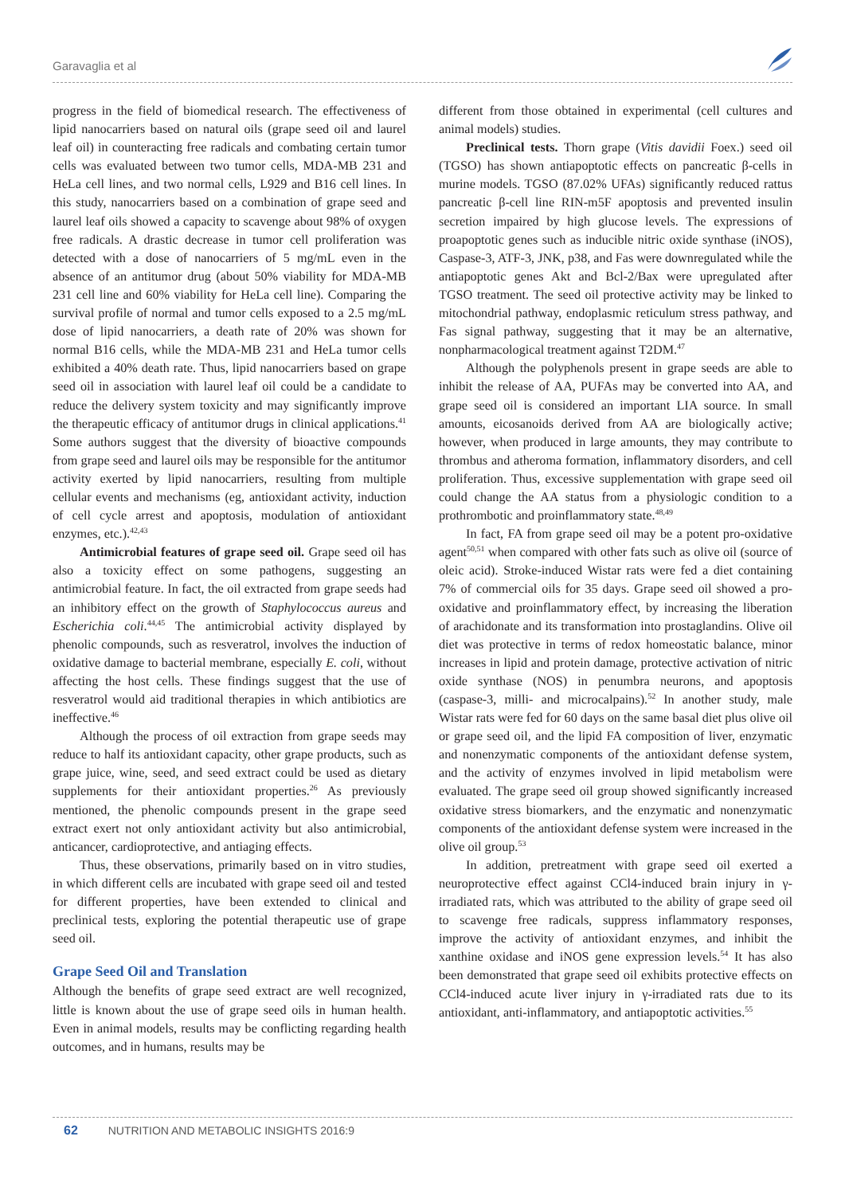Garavaglia et al
progress in the field of biomedical research. The effectiveness of lipid nanocarriers based on natural oils (grape seed oil and laurel leaf oil) in counteracting free radicals and combating certain tumor cells was evaluated between two tumor cells, MDA-MB 231 and HeLa cell lines, and two normal cells, L929 and B16 cell lines. In this study, nanocarriers based on a combination of grape seed and laurel leaf oils showed a capacity to scavenge about 98% of oxygen free radicals. A drastic decrease in tumor cell proliferation was detected with a dose of nanocarriers of 5 mg/mL even in the absence of an antitumor drug (about 50% viability for MDA-MB 231 cell line and 60% viability for HeLa cell line). Comparing the survival profile of normal and tumor cells exposed to a 2.5 mg/mL dose of lipid nanocarriers, a death rate of 20% was shown for normal B16 cells, while the MDA-MB 231 and HeLa tumor cells exhibited a 40% death rate. Thus, lipid nanocarriers based on grape seed oil in association with laurel leaf oil could be a candidate to reduce the delivery system toxicity and may significantly improve the therapeutic efficacy of antitumor drugs in clinical applications.<sup>41</sup> Some authors suggest that the diversity of bioactive compounds from grape seed and laurel oils may be responsible for the antitumor activity exerted by lipid nanocarriers, resulting from multiple cellular events and mechanisms (eg, antioxidant activity, induction of cell cycle arrest and apoptosis, modulation of antioxidant enzymes, etc.).<sup>42,43</sup>
Antimicrobial features of grape seed oil. Grape seed oil has also a toxicity effect on some pathogens, suggesting an antimicrobial feature. In fact, the oil extracted from grape seeds had an inhibitory effect on the growth of Staphylococcus aureus and Escherichia coli.<sup>44,45</sup> The antimicrobial activity displayed by phenolic compounds, such as resveratrol, involves the induction of oxidative damage to bacterial membrane, especially E. coli, without affecting the host cells. These findings suggest that the use of resveratrol would aid traditional therapies in which antibiotics are ineffective.<sup>46</sup>
Although the process of oil extraction from grape seeds may reduce to half its antioxidant capacity, other grape products, such as grape juice, wine, seed, and seed extract could be used as dietary supplements for their antioxidant properties.<sup>26</sup> As previously mentioned, the phenolic compounds present in the grape seed extract exert not only antioxidant activity but also antimicrobial, anticancer, cardioprotective, and antiaging effects.
Thus, these observations, primarily based on in vitro studies, in which different cells are incubated with grape seed oil and tested for different properties, have been extended to clinical and preclinical tests, exploring the potential therapeutic use of grape seed oil.
Grape Seed Oil and Translation
Although the benefits of grape seed extract are well recognized, little is known about the use of grape seed oils in human health. Even in animal models, results may be conflicting regarding health outcomes, and in humans, results may be
different from those obtained in experimental (cell cultures and animal models) studies.
Preclinical tests. Thorn grape (Vitis davidii Foex.) seed oil (TGSO) has shown antiapoptotic effects on pancreatic β-cells in murine models. TGSO (87.02% UFAs) significantly reduced rattus pancreatic β-cell line RIN-m5F apoptosis and prevented insulin secretion impaired by high glucose levels. The expressions of proapoptotic genes such as inducible nitric oxide synthase (iNOS), Caspase-3, ATF-3, JNK, p38, and Fas were downregulated while the antiapoptotic genes Akt and Bcl-2/Bax were upregulated after TGSO treatment. The seed oil protective activity may be linked to mitochondrial pathway, endoplasmic reticulum stress pathway, and Fas signal pathway, suggesting that it may be an alternative, nonpharmacological treatment against T2DM.<sup>47</sup>
Although the polyphenols present in grape seeds are able to inhibit the release of AA, PUFAs may be converted into AA, and grape seed oil is considered an important LIA source. In small amounts, eicosanoids derived from AA are biologically active; however, when produced in large amounts, they may contribute to thrombus and atheroma formation, inflammatory disorders, and cell proliferation. Thus, excessive supplementation with grape seed oil could change the AA status from a physiologic condition to a prothrombotic and proinflammatory state.<sup>48,49</sup>
In fact, FA from grape seed oil may be a potent pro-oxidative agent<sup>50,51</sup> when compared with other fats such as olive oil (source of oleic acid). Stroke-induced Wistar rats were fed a diet containing 7% of commercial oils for 35 days. Grape seed oil showed a pro-oxidative and proinflammatory effect, by increasing the liberation of arachidonate and its transformation into prostaglandins. Olive oil diet was protective in terms of redox homeostatic balance, minor increases in lipid and protein damage, protective activation of nitric oxide synthase (NOS) in penumbra neurons, and apoptosis (caspase-3, milli- and microcalpains).<sup>52</sup> In another study, male Wistar rats were fed for 60 days on the same basal diet plus olive oil or grape seed oil, and the lipid FA composition of liver, enzymatic and nonenzymatic components of the antioxidant defense system, and the activity of enzymes involved in lipid metabolism were evaluated. The grape seed oil group showed significantly increased oxidative stress biomarkers, and the enzymatic and nonenzymatic components of the antioxidant defense system were increased in the olive oil group.<sup>53</sup>
In addition, pretreatment with grape seed oil exerted a neuroprotective effect against CCl4-induced brain injury in γ-irradiated rats, which was attributed to the ability of grape seed oil to scavenge free radicals, suppress inflammatory responses, improve the activity of antioxidant enzymes, and inhibit the xanthine oxidase and iNOS gene expression levels.<sup>54</sup> It has also been demonstrated that grape seed oil exhibits protective effects on CCl4-induced acute liver injury in γ-irradiated rats due to its antioxidant, anti-inflammatory, and antiapoptotic activities.<sup>55</sup>
62 NUTRITION AND METABOLIC INSIGHTS 2016:9